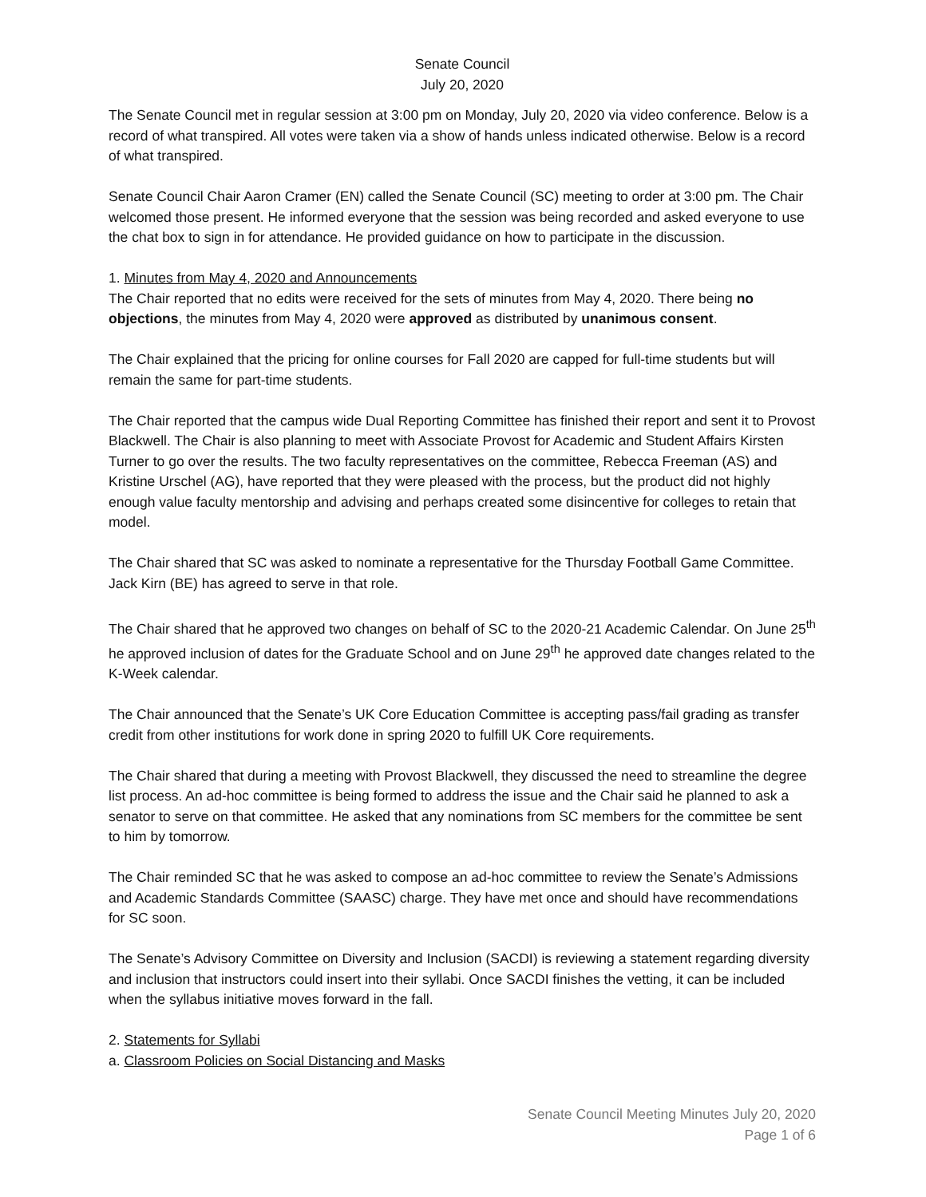Senate Council
July 20, 2020
The Senate Council met in regular session at 3:00 pm on Monday, July 20, 2020 via video conference. Below is a record of what transpired. All votes were taken via a show of hands unless indicated otherwise. Below is a record of what transpired.
Senate Council Chair Aaron Cramer (EN) called the Senate Council (SC) meeting to order at 3:00 pm. The Chair welcomed those present. He informed everyone that the session was being recorded and asked everyone to use the chat box to sign in for attendance. He provided guidance on how to participate in the discussion.
1. Minutes from May 4, 2020 and Announcements
The Chair reported that no edits were received for the sets of minutes from May 4, 2020. There being no objections, the minutes from May 4, 2020 were approved as distributed by unanimous consent.
The Chair explained that the pricing for online courses for Fall 2020 are capped for full-time students but will remain the same for part-time students.
The Chair reported that the campus wide Dual Reporting Committee has finished their report and sent it to Provost Blackwell. The Chair is also planning to meet with Associate Provost for Academic and Student Affairs Kirsten Turner to go over the results. The two faculty representatives on the committee, Rebecca Freeman (AS) and Kristine Urschel (AG), have reported that they were pleased with the process, but the product did not highly enough value faculty mentorship and advising and perhaps created some disincentive for colleges to retain that model.
The Chair shared that SC was asked to nominate a representative for the Thursday Football Game Committee. Jack Kirn (BE) has agreed to serve in that role.
The Chair shared that he approved two changes on behalf of SC to the 2020-21 Academic Calendar. On June 25<sup>th</sup> he approved inclusion of dates for the Graduate School and on June 29<sup>th</sup> he approved date changes related to the K-Week calendar.
The Chair announced that the Senate’s UK Core Education Committee is accepting pass/fail grading as transfer credit from other institutions for work done in spring 2020 to fulfill UK Core requirements.
The Chair shared that during a meeting with Provost Blackwell, they discussed the need to streamline the degree list process. An ad-hoc committee is being formed to address the issue and the Chair said he planned to ask a senator to serve on that committee. He asked that any nominations from SC members for the committee be sent to him by tomorrow.
The Chair reminded SC that he was asked to compose an ad-hoc committee to review the Senate’s Admissions and Academic Standards Committee (SAASC) charge. They have met once and should have recommendations for SC soon.
The Senate’s Advisory Committee on Diversity and Inclusion (SACDI) is reviewing a statement regarding diversity and inclusion that instructors could insert into their syllabi. Once SACDI finishes the vetting, it can be included when the syllabus initiative moves forward in the fall.
2. Statements for Syllabi
a. Classroom Policies on Social Distancing and Masks
Senate Council Meeting Minutes July 20, 2020
Page 1 of 6